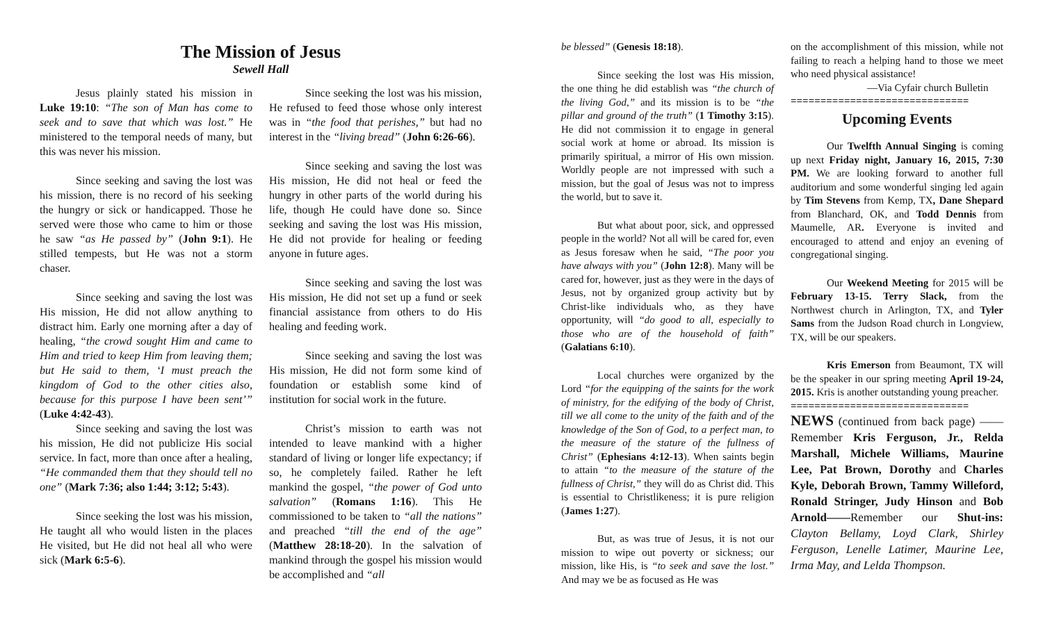The Mission of Jesus
Sewell Hall
Jesus plainly stated his mission in Luke 19:10: “The son of Man has come to seek and to save that which was lost.” He ministered to the temporal needs of many, but this was never his mission.
Since seeking and saving the lost was his mission, there is no record of his seeking the hungry or sick or handicapped. Those he served were those who came to him or those he saw “as He passed by” (John 9:1). He stilled tempests, but He was not a storm chaser.
Since seeking and saving the lost was His mission, He did not allow anything to distract him. Early one morning after a day of healing, “the crowd sought Him and came to Him and tried to keep Him from leaving them; but He said to them, ‘I must preach the kingdom of God to the other cities also, because for this purpose I have been sent’” (Luke 4:42-43).
Since seeking and saving the lost was his mission, He did not publicize His social service. In fact, more than once after a healing, “He commanded them that they should tell no one” (Mark 7:36; also 1:44; 3:12; 5:43).
Since seeking the lost was his mission, He taught all who would listen in the places He visited, but He did not heal all who were sick (Mark 6:5-6).
Since seeking the lost was his mission, He refused to feed those whose only interest was in “the food that perishes,” but had no interest in the “living bread” (John 6:26-66).
Since seeking and saving the lost was His mission, He did not heal or feed the hungry in other parts of the world during his life, though He could have done so. Since seeking and saving the lost was His mission, He did not provide for healing or feeding anyone in future ages.
Since seeking and saving the lost was His mission, He did not set up a fund or seek financial assistance from others to do His healing and feeding work.
Since seeking and saving the lost was His mission, He did not form some kind of foundation or establish some kind of institution for social work in the future.
Christ’s mission to earth was not intended to leave mankind with a higher standard of living or longer life expectancy; if so, he completely failed. Rather he left mankind the gospel, “the power of God unto salvation” (Romans 1:16). This He commissioned to be taken to “all the nations” and preached “till the end of the age” (Matthew 28:18-20). In the salvation of mankind through the gospel his mission would be accomplished and “all
be blessed” (Genesis 18:18).
Since seeking the lost was His mission, the one thing he did establish was “the church of the living God,” and its mission is to be “the pillar and ground of the truth” (1 Timothy 3:15). He did not commission it to engage in general social work at home or abroad. Its mission is primarily spiritual, a mirror of His own mission. Worldly people are not impressed with such a mission, but the goal of Jesus was not to impress the world, but to save it.
But what about poor, sick, and oppressed people in the world? Not all will be cared for, even as Jesus foresaw when he said, “The poor you have always with you” (John 12:8). Many will be cared for, however, just as they were in the days of Jesus, not by organized group activity but by Christ-like individuals who, as they have opportunity, will “do good to all, especially to those who are of the household of faith” (Galatians 6:10).
Local churches were organized by the Lord “for the equipping of the saints for the work of ministry, for the edifying of the body of Christ, till we all come to the unity of the faith and of the knowledge of the Son of God, to a perfect man, to the measure of the stature of the fullness of Christ” (Ephesians 4:12-13). When saints begin to attain “to the measure of the stature of the fullness of Christ,” they will do as Christ did. This is essential to Christlikeness; it is pure religion (James 1:27).
But, as was true of Jesus, it is not our mission to wipe out poverty or sickness; our mission, like His, is “to seek and save the lost.” And may we be as focused as He was
on the accomplishment of this mission, while not failing to reach a helping hand to those we meet who need physical assistance!
—Via Cyfair church Bulletin
==============================
Upcoming Events
Our Twelfth Annual Singing is coming up next Friday night, January 16, 2015, 7:30 PM. We are looking forward to another full auditorium and some wonderful singing led again by Tim Stevens from Kemp, TX, Dane Shepard from Blanchard, OK, and Todd Dennis from Maumelle, AR. Everyone is invited and encouraged to attend and enjoy an evening of congregational singing.
Our Weekend Meeting for 2015 will be February 13-15. Terry Slack, from the Northwest church in Arlington, TX, and Tyler Sams from the Judson Road church in Longview, TX, will be our speakers.
Kris Emerson from Beaumont, TX will be the speaker in our spring meeting April 19-24, 2015. Kris is another outstanding young preacher.
==============================
NEWS (continued from back page) ——Remember Kris Ferguson, Jr., Relda Marshall, Michele Williams, Maurine Lee, Pat Brown, Dorothy and Charles Kyle, Deborah Brown, Tammy Willeford, Ronald Stringer, Judy Hinson and Bob Arnold——Remember our Shut-ins: Clayton Bellamy, Loyd Clark, Shirley Ferguson, Lenelle Latimer, Maurine Lee, Irma May, and Lelda Thompson.